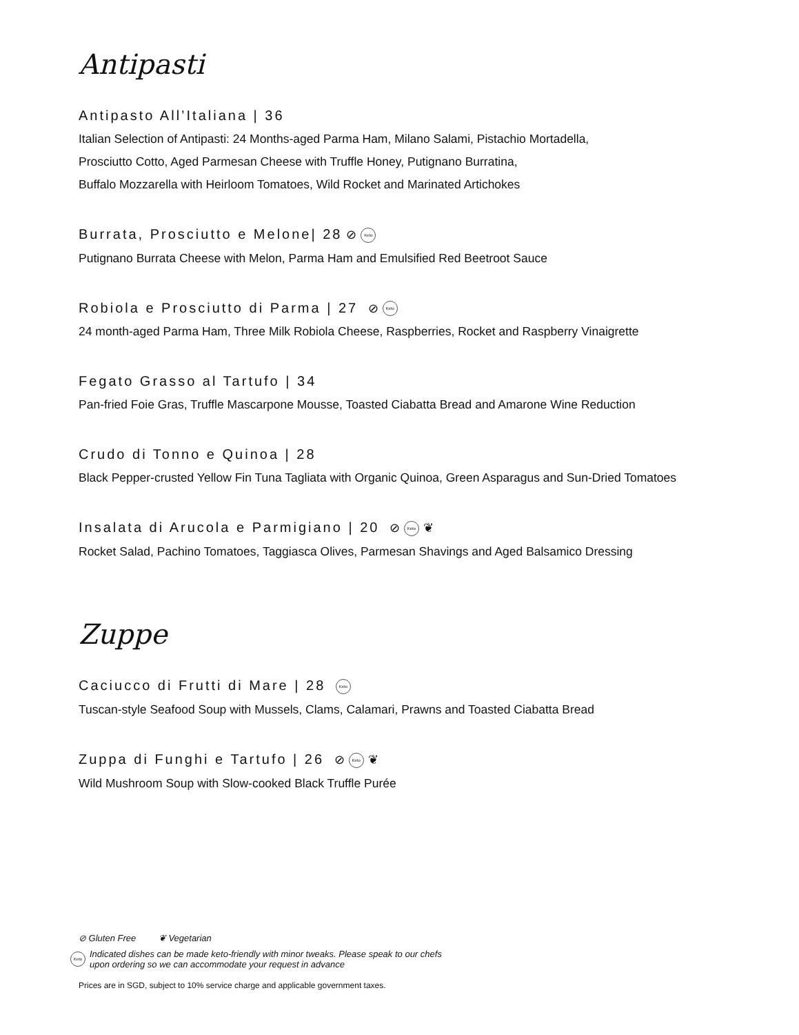Antipasti
Antipasto All’Italiana | 36
Italian Selection of Antipasti: 24 Months-aged Parma Ham, Milano Salami, Pistachio Mortadella,
Prosciutto Cotto, Aged Parmesan Cheese with Truffle Honey, Putignano Burratina,
Buffalo Mozzarella with Heirloom Tomatoes, Wild Rocket and Marinated Artichokes
Burrata, Prosciutto e Melone| 28 ⊘ Keto
Putignano Burrata Cheese with Melon, Parma Ham and Emulsified Red Beetroot Sauce
Robiola e Prosciutto di Parma | 27 ⊘ Keto
24 month-aged Parma Ham, Three Milk Robiola Cheese, Raspberries, Rocket and Raspberry Vinaigrette
Fegato Grasso al Tartufo | 34
Pan-fried Foie Gras, Truffle Mascarpone Mousse, Toasted Ciabatta Bread and Amarone Wine Reduction
Crudo di Tonno e Quinoa | 28
Black Pepper-crusted Yellow Fin Tuna Tagliata with Organic Quinoa, Green Asparagus and Sun-Dried Tomatoes
Insalata di Arucola e Parmigiano | 20 ⊘ Keto ❦
Rocket Salad, Pachino Tomatoes, Taggiasca Olives, Parmesan Shavings and Aged Balsamico Dressing
Zuppe
Caciucco di Frutti di Mare | 28 Keto
Tuscan-style Seafood Soup with Mussels, Clams, Calamari, Prawns and Toasted Ciabatta Bread
Zuppa di Funghi e Tartufo | 26 ⊘ Keto ❦
Wild Mushroom Soup with Slow-cooked Black Truffle Purée
⊘ Gluten Free ❦ Vegetarian
Keto Indicated dishes can be made keto-friendly with minor tweaks. Please speak to our chefs
upon ordering so we can accommodate your request in advance
Prices are in SGD, subject to 10% service charge and applicable government taxes.